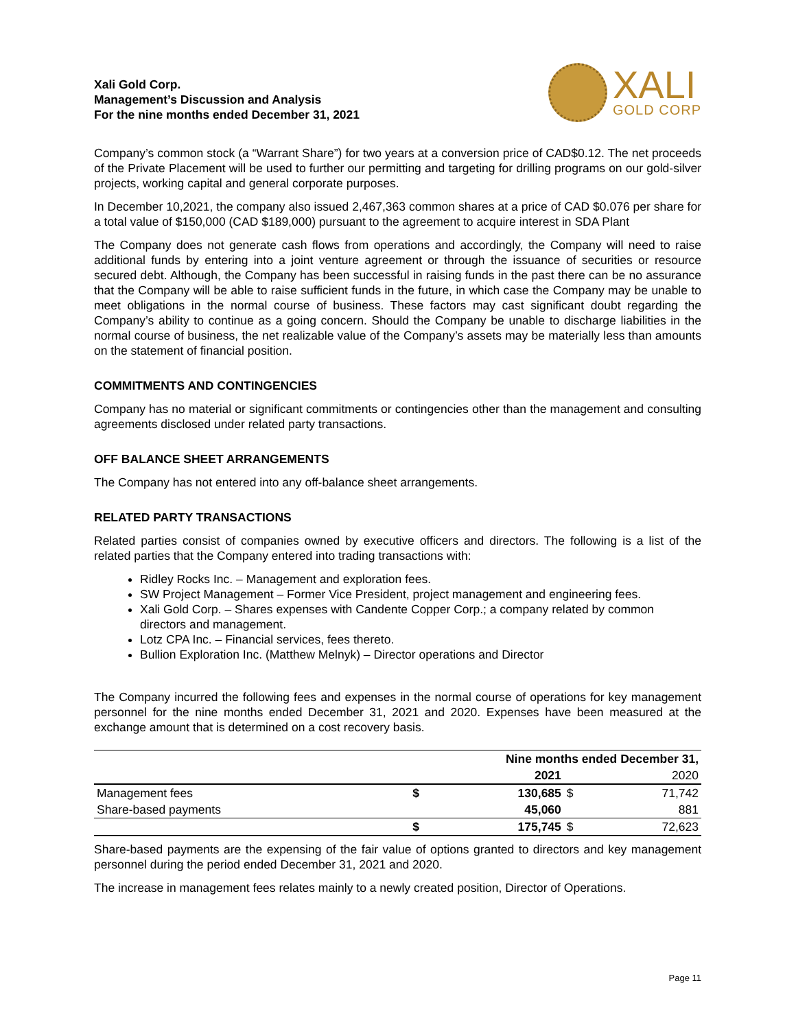Xali Gold Corp.
Management’s Discussion and Analysis
For the nine months ended December 31, 2021
XALI
GOLD CORP
Company’s common stock (a “Warrant Share”) for two years at a conversion price of CAD$0.12. The net proceeds of the Private Placement will be used to further our permitting and targeting for drilling programs on our gold-silver projects, working capital and general corporate purposes.
In December 10,2021, the company also issued 2,467,363 common shares at a price of CAD $0.076 per share for a total value of $150,000 (CAD $189,000) pursuant to the agreement to acquire interest in SDA Plant
The Company does not generate cash flows from operations and accordingly, the Company will need to raise additional funds by entering into a joint venture agreement or through the issuance of securities or resource secured debt. Although, the Company has been successful in raising funds in the past there can be no assurance that the Company will be able to raise sufficient funds in the future, in which case the Company may be unable to meet obligations in the normal course of business. These factors may cast significant doubt regarding the Company’s ability to continue as a going concern. Should the Company be unable to discharge liabilities in the normal course of business, the net realizable value of the Company’s assets may be materially less than amounts on the statement of financial position.
COMMITMENTS AND CONTINGENCIES
Company has no material or significant commitments or contingencies other than the management and consulting agreements disclosed under related party transactions.
OFF BALANCE SHEET ARRANGEMENTS
The Company has not entered into any off-balance sheet arrangements.
RELATED PARTY TRANSACTIONS
Related parties consist of companies owned by executive officers and directors. The following is a list of the related parties that the Company entered into trading transactions with:
Ridley Rocks Inc. – Management and exploration fees.
SW Project Management – Former Vice President, project management and engineering fees.
Xali Gold Corp. – Shares expenses with Candente Copper Corp.; a company related by common directors and management.
Lotz CPA Inc. – Financial services, fees thereto.
Bullion Exploration Inc. (Matthew Melnyk) – Director operations and Director
The Company incurred the following fees and expenses in the normal course of operations for key management personnel for the nine months ended December 31, 2021 and 2020. Expenses have been measured at the exchange amount that is determined on a cost recovery basis.
| | Nine months ended December 31, | | | |
| | | 2021 | | 2020 |
| Management fees | $ | 130,685 | $ | 71,742 |
| Share-based payments | | 45,060 | | 881 |
| | $ | 175,745 | $ | 72,623 |
Share-based payments are the expensing of the fair value of options granted to directors and key management personnel during the period ended December 31, 2021 and 2020.
The increase in management fees relates mainly to a newly created position, Director of Operations.
Page 11